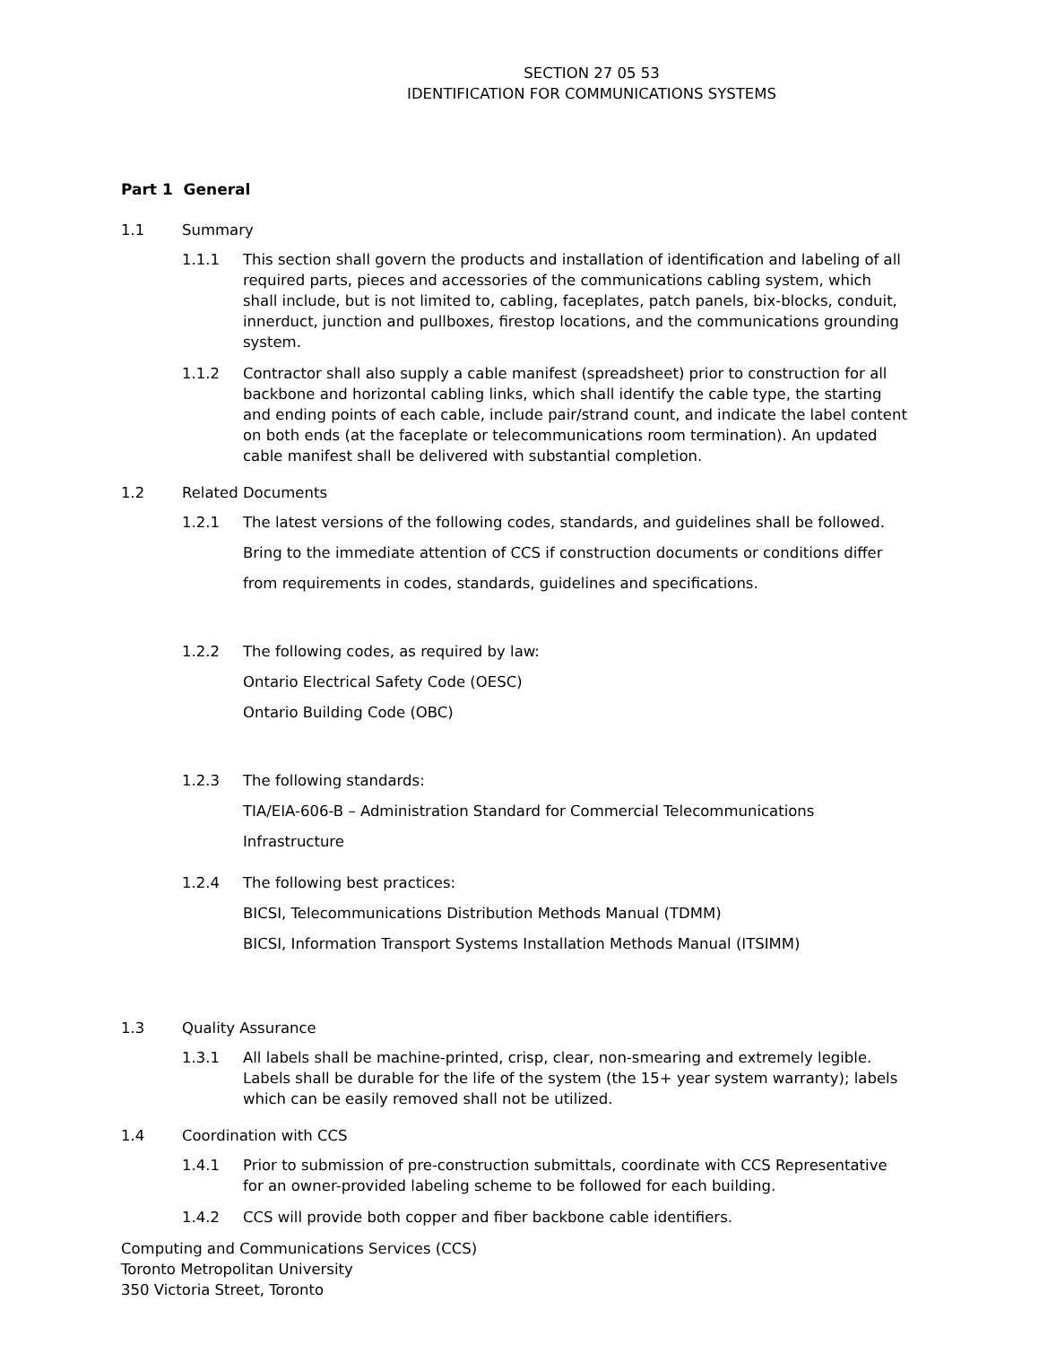SECTION 27 05 53
IDENTIFICATION FOR COMMUNICATIONS SYSTEMS
Part 1 General
1.1 Summary
1.1.1 This section shall govern the products and installation of identification and labeling of all required parts, pieces and accessories of the communications cabling system, which shall include, but is not limited to, cabling, faceplates, patch panels, bix-blocks, conduit, innerduct, junction and pullboxes, firestop locations, and the communications grounding system.
1.1.2 Contractor shall also supply a cable manifest (spreadsheet) prior to construction for all backbone and horizontal cabling links, which shall identify the cable type, the starting and ending points of each cable, include pair/strand count, and indicate the label content on both ends (at the faceplate or telecommunications room termination). An updated cable manifest shall be delivered with substantial completion.
1.2 Related Documents
1.2.1 The latest versions of the following codes, standards, and guidelines shall be followed.
Bring to the immediate attention of CCS if construction documents or conditions differ
from requirements in codes, standards, guidelines and specifications.
1.2.2 The following codes, as required by law:
Ontario Electrical Safety Code (OESC)
Ontario Building Code (OBC)
1.2.3 The following standards:
TIA/EIA-606-B – Administration Standard for Commercial Telecommunications
Infrastructure
1.2.4 The following best practices:
BICSI, Telecommunications Distribution Methods Manual (TDMM)
BICSI, Information Transport Systems Installation Methods Manual (ITSIMM)
1.3 Quality Assurance
1.3.1 All labels shall be machine-printed, crisp, clear, non-smearing and extremely legible. Labels shall be durable for the life of the system (the 15+ year system warranty); labels which can be easily removed shall not be utilized.
1.4 Coordination with CCS
1.4.1 Prior to submission of pre-construction submittals, coordinate with CCS Representative for an owner-provided labeling scheme to be followed for each building.
1.4.2 CCS will provide both copper and fiber backbone cable identifiers.
Computing and Communications Services (CCS)
Toronto Metropolitan University
350 Victoria Street, Toronto